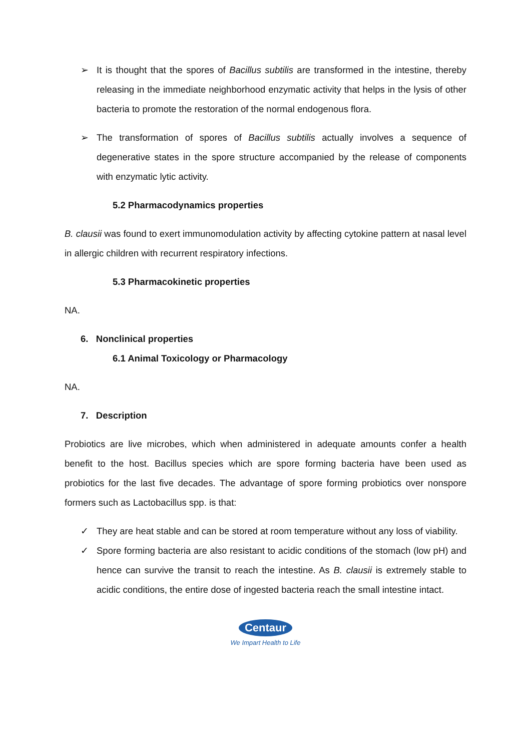➢ It is thought that the spores of Bacillus subtilis are transformed in the intestine, thereby releasing in the immediate neighborhood enzymatic activity that helps in the lysis of other bacteria to promote the restoration of the normal endogenous flora.
➢ The transformation of spores of Bacillus subtilis actually involves a sequence of degenerative states in the spore structure accompanied by the release of components with enzymatic lytic activity.
5.2 Pharmacodynamics properties
B. clausii was found to exert immunomodulation activity by affecting cytokine pattern at nasal level in allergic children with recurrent respiratory infections.
5.3 Pharmacokinetic properties
NA.
6. Nonclinical properties
6.1 Animal Toxicology or Pharmacology
NA.
7. Description
Probiotics are live microbes, which when administered in adequate amounts confer a health benefit to the host. Bacillus species which are spore forming bacteria have been used as probiotics for the last five decades. The advantage of spore forming probiotics over nonspore formers such as Lactobacillus spp. is that:
✓ They are heat stable and can be stored at room temperature without any loss of viability.
✓ Spore forming bacteria are also resistant to acidic conditions of the stomach (low pH) and hence can survive the transit to reach the intestine. As B. clausii is extremely stable to acidic conditions, the entire dose of ingested bacteria reach the small intestine intact.
Centaur
We Impart Health to Life